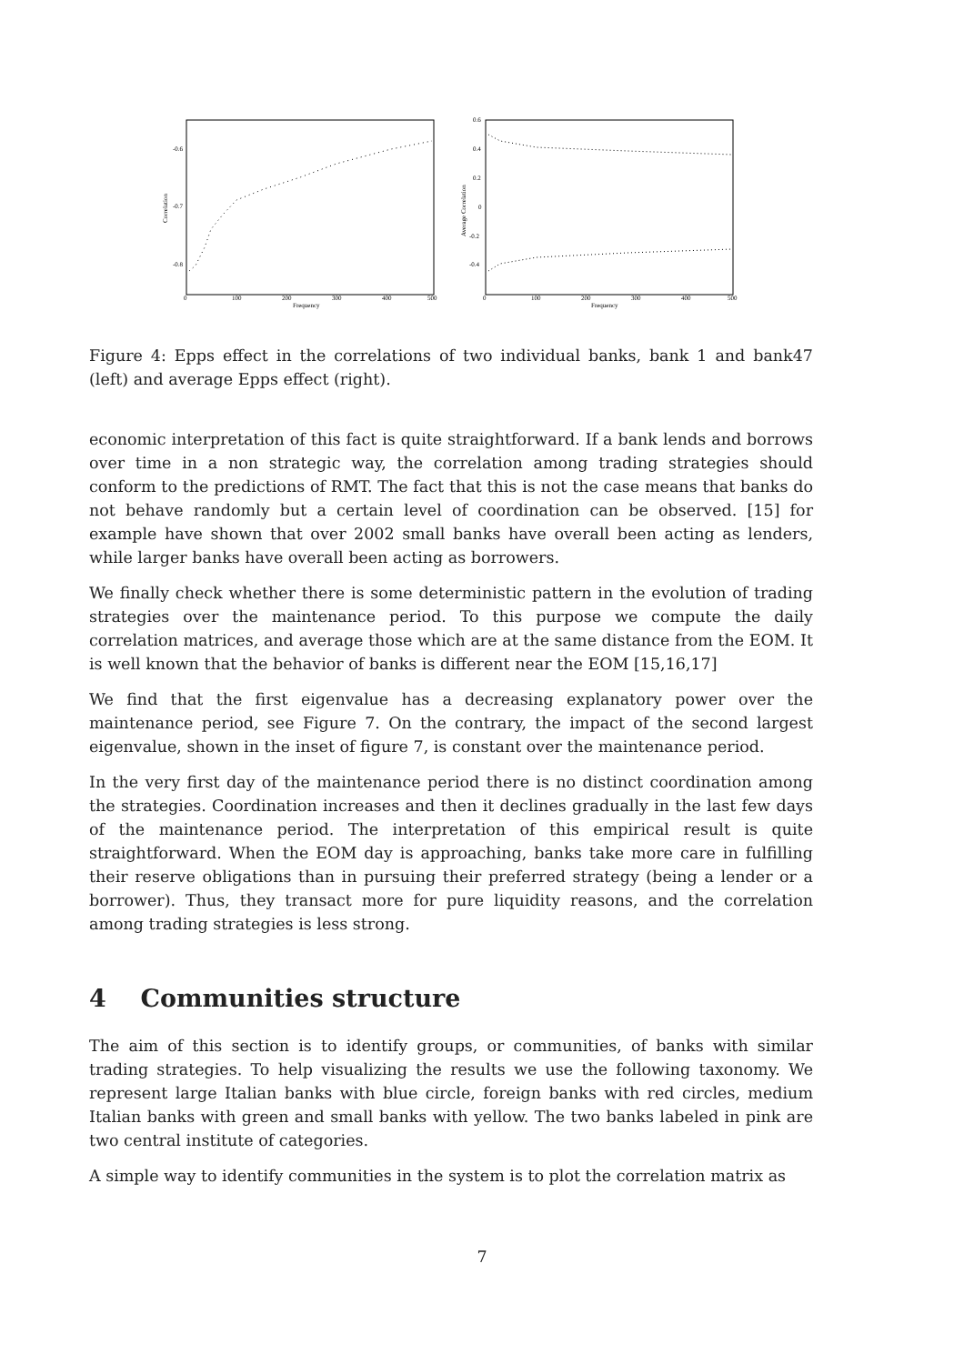-0.6
-0.7
-0.8
0
100
200
300
400
500
Frequency
Correlation
0.6
0.4
0.2
0
-0.2
-0.4
0
100
200
300
400
500
Frequency
Average Correlation
Figure 4: Epps effect in the correlations of two individual banks, bank 1 and bank47 (left) and average Epps effect (right).
economic interpretation of this fact is quite straightforward. If a bank lends and borrows over time in a non strategic way, the correlation among trading strategies should conform to the predictions of RMT. The fact that this is not the case means that banks do not behave randomly but a certain level of coordination can be observed. [15] for example have shown that over 2002 small banks have overall been acting as lenders, while larger banks have overall been acting as borrowers.
We finally check whether there is some deterministic pattern in the evolution of trading strategies over the maintenance period. To this purpose we compute the daily correlation matrices, and average those which are at the same distance from the EOM. It is well known that the behavior of banks is different near the EOM [15,16,17]
We find that the first eigenvalue has a decreasing explanatory power over the maintenance period, see Figure 7. On the contrary, the impact of the second largest eigenvalue, shown in the inset of figure 7, is constant over the maintenance period.
In the very first day of the maintenance period there is no distinct coordination among the strategies. Coordination increases and then it declines gradually in the last few days of the maintenance period. The interpretation of this empirical result is quite straightforward. When the EOM day is approaching, banks take more care in fulfilling their reserve obligations than in pursuing their preferred strategy (being a lender or a borrower). Thus, they transact more for pure liquidity reasons, and the correlation among trading strategies is less strong.
4 Communities structure
The aim of this section is to identify groups, or communities, of banks with similar trading strategies. To help visualizing the results we use the following taxonomy. We represent large Italian banks with blue circle, foreign banks with red circles, medium Italian banks with green and small banks with yellow. The two banks labeled in pink are two central institute of categories.
A simple way to identify communities in the system is to plot the correlation matrix as
7